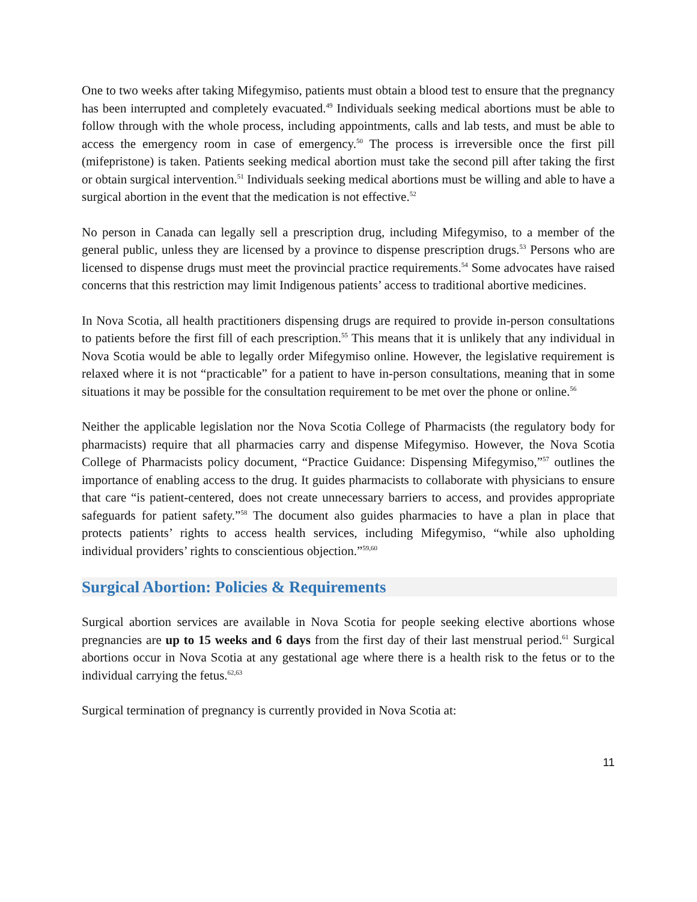One to two weeks after taking Mifegymiso, patients must obtain a blood test to ensure that the pregnancy has been interrupted and completely evacuated.<sup>49</sup> Individuals seeking medical abortions must be able to follow through with the whole process, including appointments, calls and lab tests, and must be able to access the emergency room in case of emergency.<sup>50</sup> The process is irreversible once the first pill (mifepristone) is taken. Patients seeking medical abortion must take the second pill after taking the first or obtain surgical intervention.<sup>51</sup> Individuals seeking medical abortions must be willing and able to have a surgical abortion in the event that the medication is not effective.<sup>52</sup>
No person in Canada can legally sell a prescription drug, including Mifegymiso, to a member of the general public, unless they are licensed by a province to dispense prescription drugs.<sup>53</sup> Persons who are licensed to dispense drugs must meet the provincial practice requirements.<sup>54</sup> Some advocates have raised concerns that this restriction may limit Indigenous patients’ access to traditional abortive medicines.
In Nova Scotia, all health practitioners dispensing drugs are required to provide in-person consultations to patients before the first fill of each prescription.<sup>55</sup> This means that it is unlikely that any individual in Nova Scotia would be able to legally order Mifegymiso online. However, the legislative requirement is relaxed where it is not “practicable” for a patient to have in-person consultations, meaning that in some situations it may be possible for the consultation requirement to be met over the phone or online.<sup>56</sup>
Neither the applicable legislation nor the Nova Scotia College of Pharmacists (the regulatory body for pharmacists) require that all pharmacies carry and dispense Mifegymiso. However, the Nova Scotia College of Pharmacists policy document, “Practice Guidance: Dispensing Mifegymiso,”<sup>57</sup> outlines the importance of enabling access to the drug. It guides pharmacists to collaborate with physicians to ensure that care “is patient-centered, does not create unnecessary barriers to access, and provides appropriate safeguards for patient safety.”<sup>58</sup> The document also guides pharmacies to have a plan in place that protects patients’ rights to access health services, including Mifegymiso, “while also upholding individual providers’ rights to conscientious objection.”<sup>59,60</sup>
Surgical Abortion: Policies & Requirements
Surgical abortion services are available in Nova Scotia for people seeking elective abortions whose pregnancies are up to 15 weeks and 6 days from the first day of their last menstrual period.<sup>61</sup> Surgical abortions occur in Nova Scotia at any gestational age where there is a health risk to the fetus or to the individual carrying the fetus.<sup>62,63</sup>
Surgical termination of pregnancy is currently provided in Nova Scotia at:
11